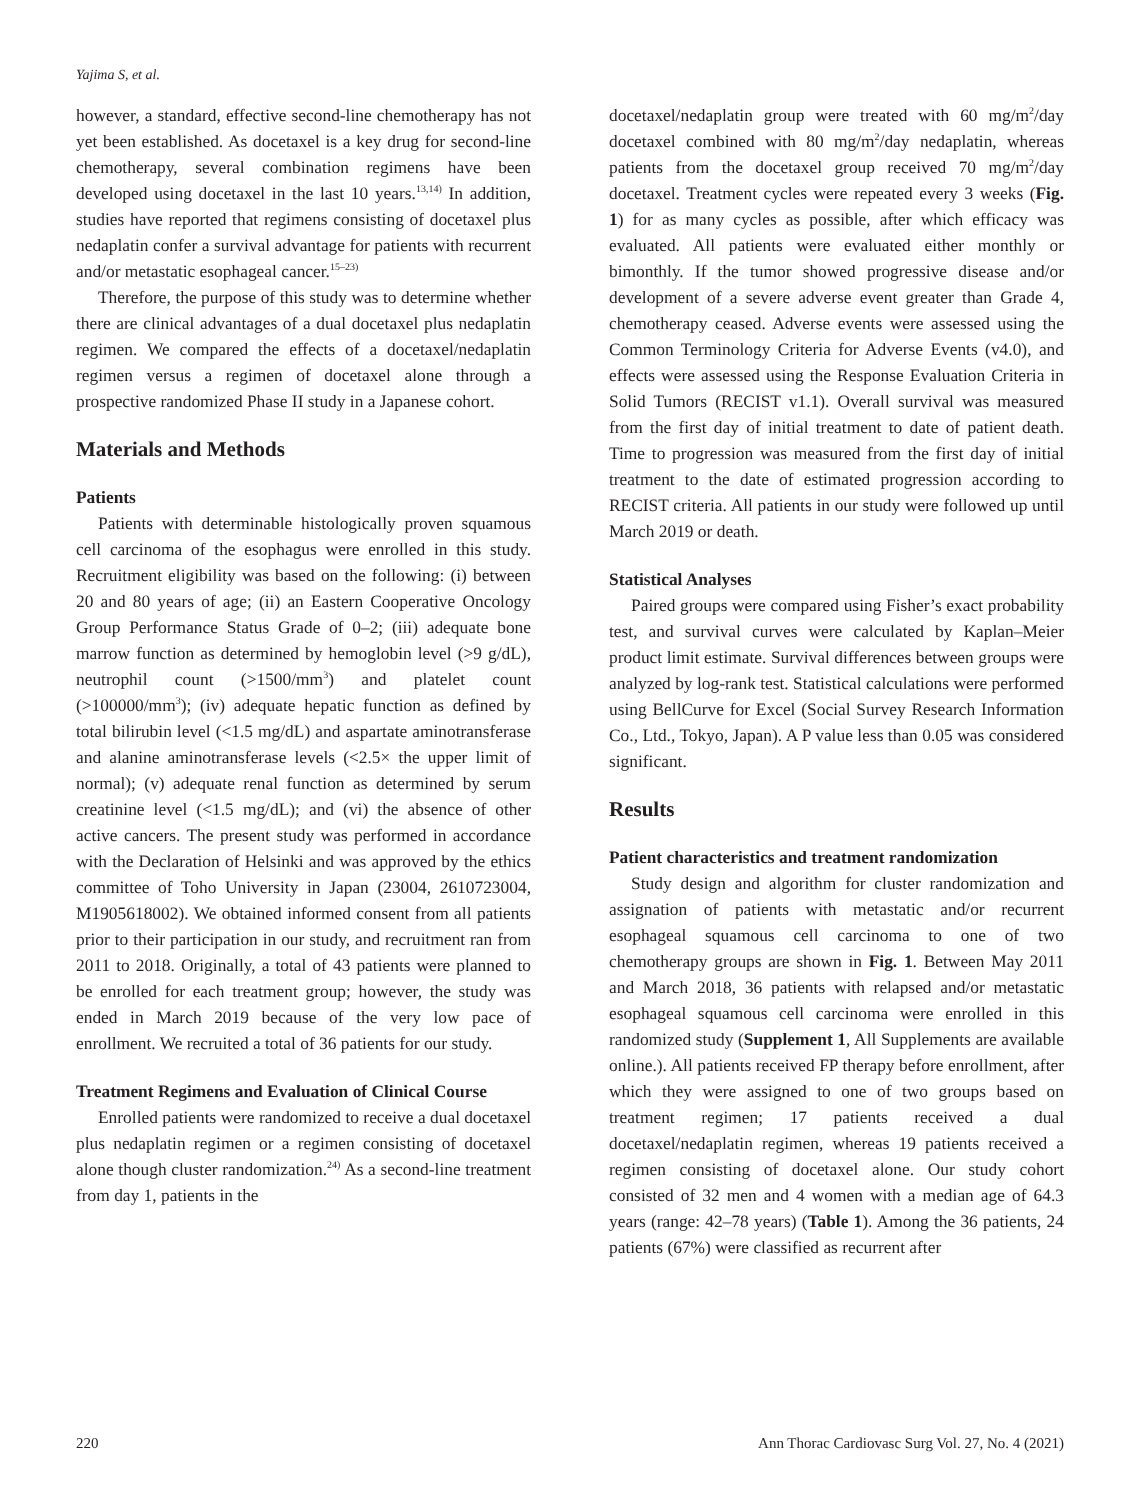Yajima S, et al.
however, a standard, effective second-line chemotherapy has not yet been established. As docetaxel is a key drug for second-line chemotherapy, several combination regimens have been developed using docetaxel in the last 10 years.<sup>13,14)</sup> In addition, studies have reported that regimens consisting of docetaxel plus nedaplatin confer a survival advantage for patients with recurrent and/or metastatic esophageal cancer.<sup>15–23)</sup>
Therefore, the purpose of this study was to determine whether there are clinical advantages of a dual docetaxel plus nedaplatin regimen. We compared the effects of a docetaxel/nedaplatin regimen versus a regimen of docetaxel alone through a prospective randomized Phase II study in a Japanese cohort.
Materials and Methods
Patients
Patients with determinable histologically proven squamous cell carcinoma of the esophagus were enrolled in this study. Recruitment eligibility was based on the following: (i) between 20 and 80 years of age; (ii) an Eastern Cooperative Oncology Group Performance Status Grade of 0–2; (iii) adequate bone marrow function as determined by hemoglobin level (>9 g/dL), neutrophil count (>1500/mm<sup>3</sup>) and platelet count (>100000/mm<sup>3</sup>); (iv) adequate hepatic function as defined by total bilirubin level (<1.5 mg/dL) and aspartate aminotransferase and alanine aminotransferase levels (<2.5× the upper limit of normal); (v) adequate renal function as determined by serum creatinine level (<1.5 mg/dL); and (vi) the absence of other active cancers. The present study was performed in accordance with the Declaration of Helsinki and was approved by the ethics committee of Toho University in Japan (23004, 2610723004, M1905618002). We obtained informed consent from all patients prior to their participation in our study, and recruitment ran from 2011 to 2018. Originally, a total of 43 patients were planned to be enrolled for each treatment group; however, the study was ended in March 2019 because of the very low pace of enrollment. We recruited a total of 36 patients for our study.
Treatment Regimens and Evaluation of Clinical Course
Enrolled patients were randomized to receive a dual docetaxel plus nedaplatin regimen or a regimen consisting of docetaxel alone though cluster randomization.<sup>24)</sup> As a second-line treatment from day 1, patients in the
docetaxel/nedaplatin group were treated with 60 mg/m<sup>2</sup>/day docetaxel combined with 80 mg/m<sup>2</sup>/day nedaplatin, whereas patients from the docetaxel group received 70 mg/m<sup>2</sup>/day docetaxel. Treatment cycles were repeated every 3 weeks (Fig. 1) for as many cycles as possible, after which efficacy was evaluated. All patients were evaluated either monthly or bimonthly. If the tumor showed progressive disease and/or development of a severe adverse event greater than Grade 4, chemotherapy ceased. Adverse events were assessed using the Common Terminology Criteria for Adverse Events (v4.0), and effects were assessed using the Response Evaluation Criteria in Solid Tumors (RECIST v1.1). Overall survival was measured from the first day of initial treatment to date of patient death. Time to progression was measured from the first day of initial treatment to the date of estimated progression according to RECIST criteria. All patients in our study were followed up until March 2019 or death.
Statistical Analyses
Paired groups were compared using Fisher’s exact probability test, and survival curves were calculated by Kaplan–Meier product limit estimate. Survival differences between groups were analyzed by log-rank test. Statistical calculations were performed using BellCurve for Excel (Social Survey Research Information Co., Ltd., Tokyo, Japan). A P value less than 0.05 was considered significant.
Results
Patient characteristics and treatment randomization
Study design and algorithm for cluster randomization and assignation of patients with metastatic and/or recurrent esophageal squamous cell carcinoma to one of two chemotherapy groups are shown in Fig. 1. Between May 2011 and March 2018, 36 patients with relapsed and/or metastatic esophageal squamous cell carcinoma were enrolled in this randomized study (Supplement 1, All Supplements are available online.). All patients received FP therapy before enrollment, after which they were assigned to one of two groups based on treatment regimen; 17 patients received a dual docetaxel/nedaplatin regimen, whereas 19 patients received a regimen consisting of docetaxel alone. Our study cohort consisted of 32 men and 4 women with a median age of 64.3 years (range: 42–78 years) (Table 1). Among the 36 patients, 24 patients (67%) were classified as recurrent after
220 Ann Thorac Cardiovasc Surg Vol. 27, No. 4 (2021)